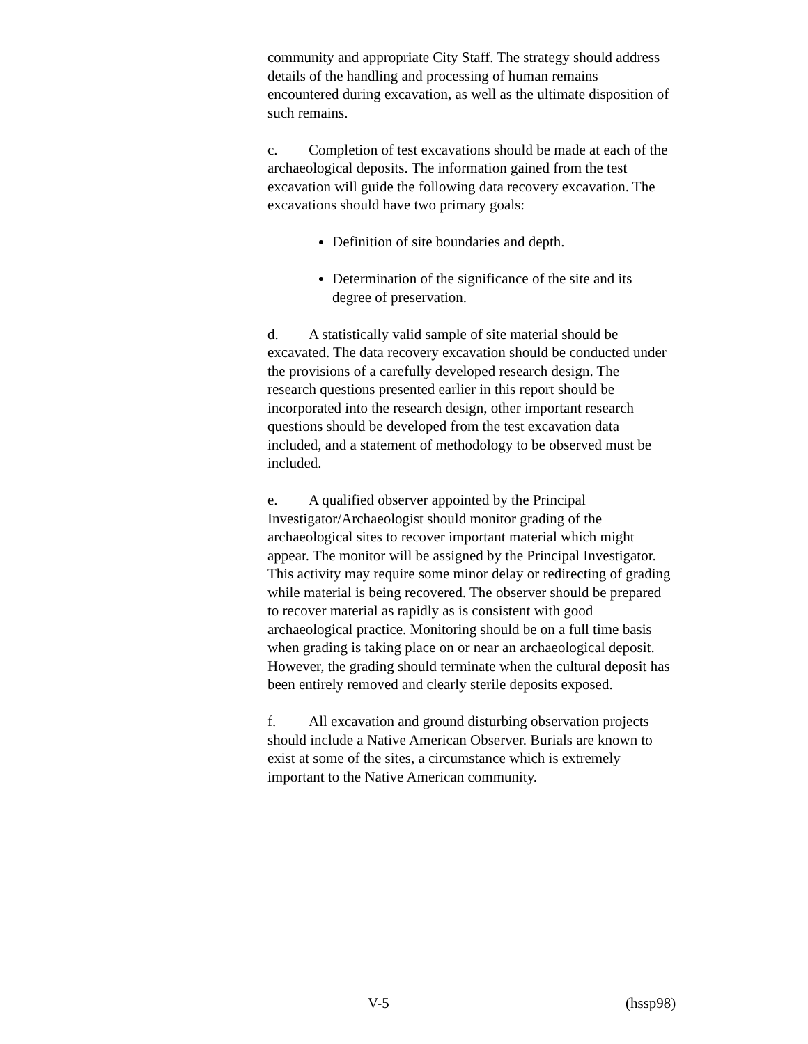community and appropriate City Staff. The strategy should address details of the handling and processing of human remains encountered during excavation, as well as the ultimate disposition of such remains.
c. Completion of test excavations should be made at each of the archaeological deposits. The information gained from the test excavation will guide the following data recovery excavation. The excavations should have two primary goals:
Definition of site boundaries and depth.
Determination of the significance of the site and its degree of preservation.
d. A statistically valid sample of site material should be excavated. The data recovery excavation should be conducted under the provisions of a carefully developed research design. The research questions presented earlier in this report should be incorporated into the research design, other important research questions should be developed from the test excavation data included, and a statement of methodology to be observed must be included.
e. A qualified observer appointed by the Principal Investigator/Archaeologist should monitor grading of the archaeological sites to recover important material which might appear. The monitor will be assigned by the Principal Investigator. This activity may require some minor delay or redirecting of grading while material is being recovered. The observer should be prepared to recover material as rapidly as is consistent with good archaeological practice. Monitoring should be on a full time basis when grading is taking place on or near an archaeological deposit. However, the grading should terminate when the cultural deposit has been entirely removed and clearly sterile deposits exposed.
f. All excavation and ground disturbing observation projects should include a Native American Observer. Burials are known to exist at some of the sites, a circumstance which is extremely important to the Native American community.
V-5 (hssp98)